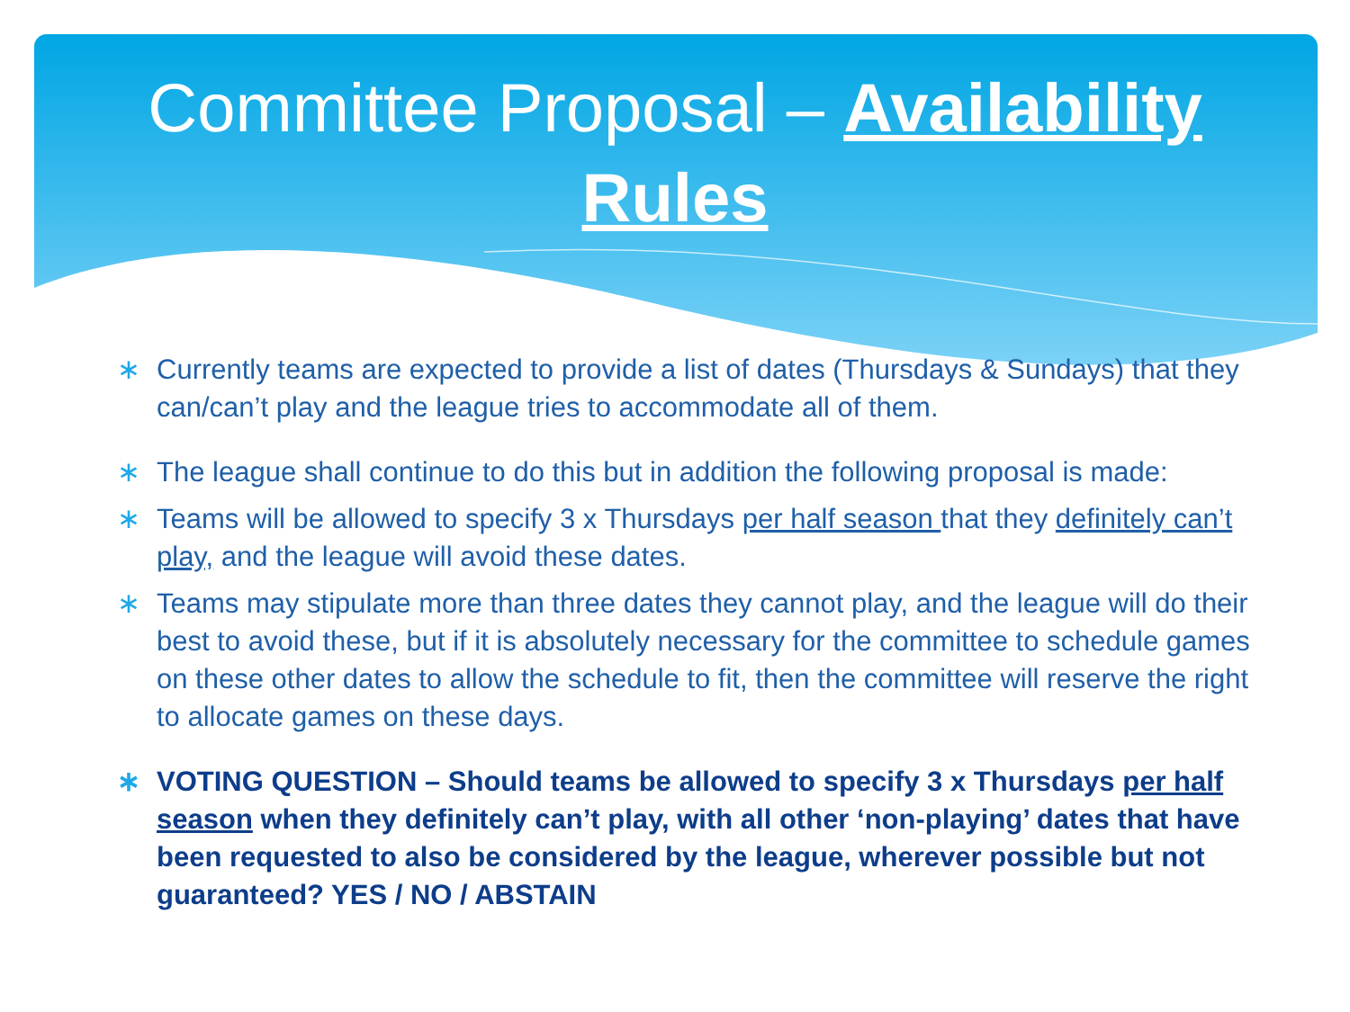Committee Proposal – Availability
Rules
∗ Currently teams are expected to provide a list of dates (Thursdays & Sundays) that they can/can’t play and the league tries to accommodate all of them.
∗ The league shall continue to do this but in addition the following proposal is made:
∗ Teams will be allowed to specify 3 x Thursdays per half season that they definitely can’t play, and the league will avoid these dates.
∗ Teams may stipulate more than three dates they cannot play, and the league will do their best to avoid these, but if it is absolutely necessary for the committee to schedule games on these other dates to allow the schedule to fit, then the committee will reserve the right to allocate games on these days.
∗ VOTING QUESTION – Should teams be allowed to specify 3 x Thursdays per half season when they definitely can’t play, with all other ‘non-playing’ dates that have been requested to also be considered by the league, wherever possible but not guaranteed? YES / NO / ABSTAIN